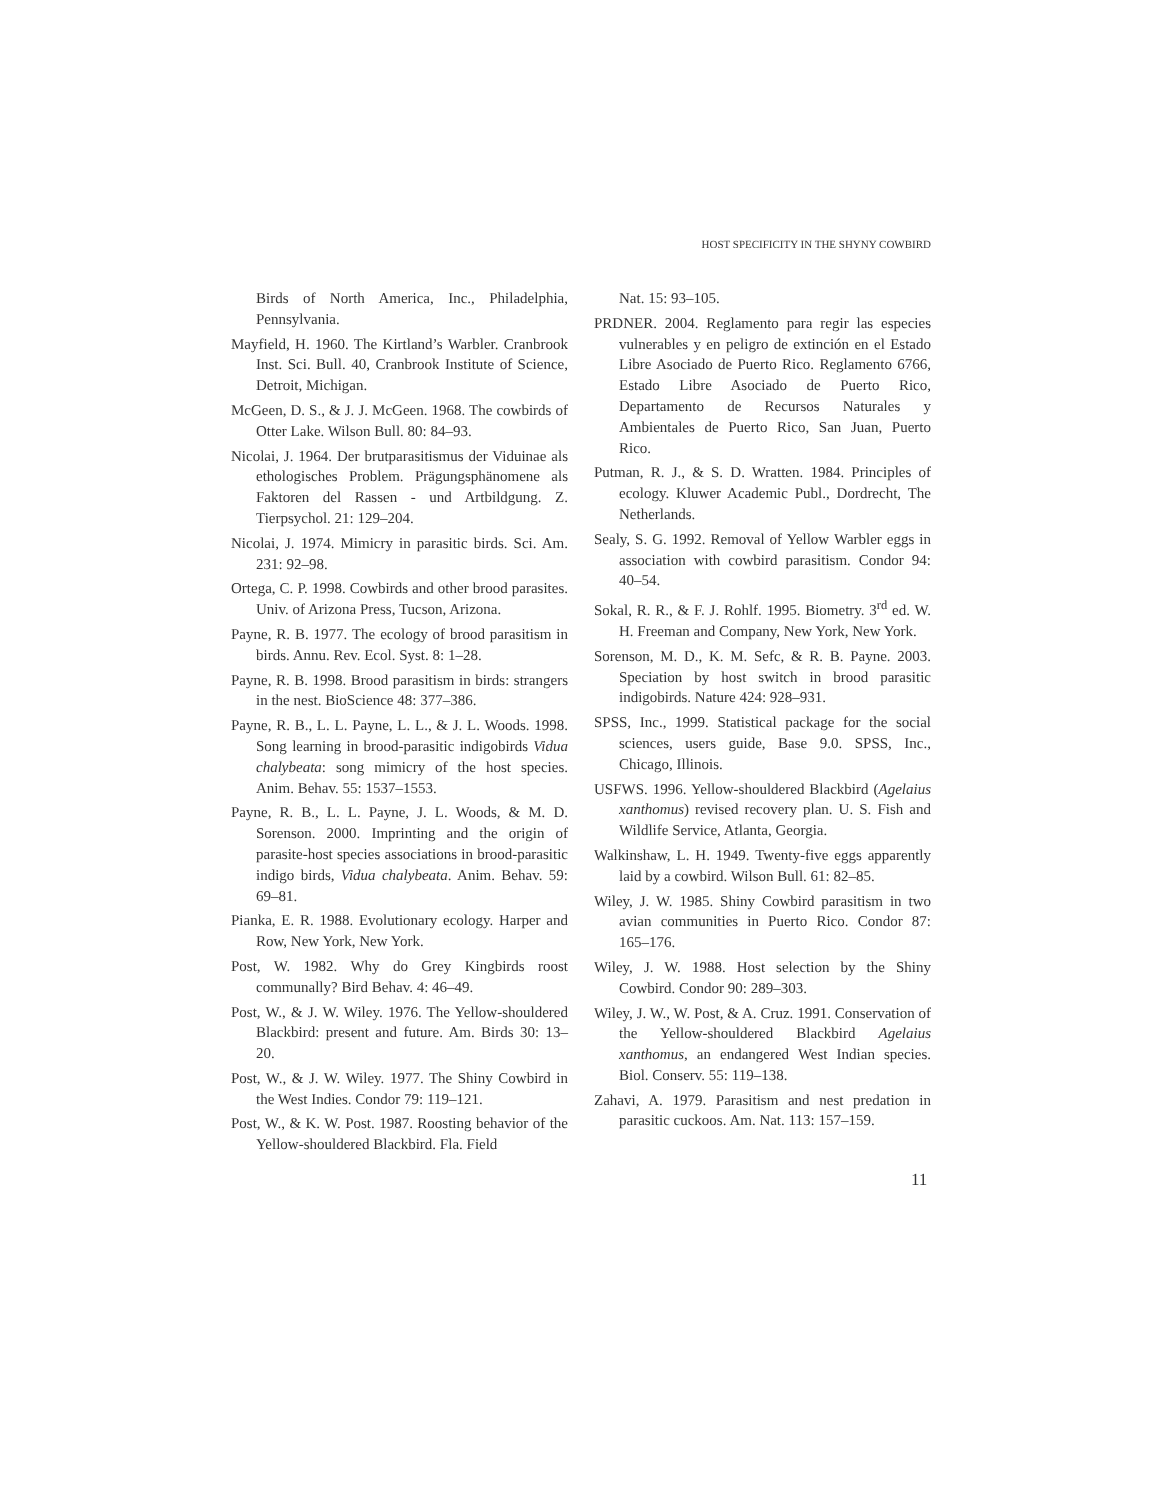HOST SPECIFICITY IN THE SHYNY COWBIRD
Birds of North America, Inc., Philadelphia, Pennsylvania.
Mayfield, H. 1960. The Kirtland’s Warbler. Cranbrook Inst. Sci. Bull. 40, Cranbrook Institute of Science, Detroit, Michigan.
McGeen, D. S., & J. J. McGeen. 1968. The cowbirds of Otter Lake. Wilson Bull. 80: 84–93.
Nicolai, J. 1964. Der brutparasitismus der Viduinae als ethologisches Problem. Prägungsphänomene als Faktoren del Rassen - und Artbildgung. Z. Tierpsychol. 21: 129–204.
Nicolai, J. 1974. Mimicry in parasitic birds. Sci. Am. 231: 92–98.
Ortega, C. P. 1998. Cowbirds and other brood parasites. Univ. of Arizona Press, Tucson, Arizona.
Payne, R. B. 1977. The ecology of brood parasitism in birds. Annu. Rev. Ecol. Syst. 8: 1–28.
Payne, R. B. 1998. Brood parasitism in birds: strangers in the nest. BioScience 48: 377–386.
Payne, R. B., L. L. Payne, L. L., & J. L. Woods. 1998. Song learning in brood-parasitic indigobirds Vidua chalybeata: song mimicry of the host species. Anim. Behav. 55: 1537–1553.
Payne, R. B., L. L. Payne, J. L. Woods, & M. D. Sorenson. 2000. Imprinting and the origin of parasite-host species associations in brood-parasitic indigo birds, Vidua chalybeata. Anim. Behav. 59: 69–81.
Pianka, E. R. 1988. Evolutionary ecology. Harper and Row, New York, New York.
Post, W. 1982. Why do Grey Kingbirds roost communally? Bird Behav. 4: 46–49.
Post, W., & J. W. Wiley. 1976. The Yellow-shouldered Blackbird: present and future. Am. Birds 30: 13–20.
Post, W., & J. W. Wiley. 1977. The Shiny Cowbird in the West Indies. Condor 79: 119–121.
Post, W., & K. W. Post. 1987. Roosting behavior of the Yellow-shouldered Blackbird. Fla. Field
Nat. 15: 93–105.
PRDNER. 2004. Reglamento para regir las especies vulnerables y en peligro de extinción en el Estado Libre Asociado de Puerto Rico. Reglamento 6766, Estado Libre Asociado de Puerto Rico, Departamento de Recursos Naturales y Ambientales de Puerto Rico, San Juan, Puerto Rico.
Putman, R. J., & S. D. Wratten. 1984. Principles of ecology. Kluwer Academic Publ., Dordrecht, The Netherlands.
Sealy, S. G. 1992. Removal of Yellow Warbler eggs in association with cowbird parasitism. Condor 94: 40–54.
Sokal, R. R., & F. J. Rohlf. 1995. Biometry. 3<sup>rd</sup> ed. W. H. Freeman and Company, New York, New York.
Sorenson, M. D., K. M. Sefc, & R. B. Payne. 2003. Speciation by host switch in brood parasitic indigobirds. Nature 424: 928–931.
SPSS, Inc., 1999. Statistical package for the social sciences, users guide, Base 9.0. SPSS, Inc., Chicago, Illinois.
USFWS. 1996. Yellow-shouldered Blackbird (Agelaius xanthomus) revised recovery plan. U. S. Fish and Wildlife Service, Atlanta, Georgia.
Walkinshaw, L. H. 1949. Twenty-five eggs apparently laid by a cowbird. Wilson Bull. 61: 82–85.
Wiley, J. W. 1985. Shiny Cowbird parasitism in two avian communities in Puerto Rico. Condor 87: 165–176.
Wiley, J. W. 1988. Host selection by the Shiny Cowbird. Condor 90: 289–303.
Wiley, J. W., W. Post, & A. Cruz. 1991. Conservation of the Yellow-shouldered Blackbird Agelaius xanthomus, an endangered West Indian species. Biol. Conserv. 55: 119–138.
Zahavi, A. 1979. Parasitism and nest predation in parasitic cuckoos. Am. Nat. 113: 157–159.
11